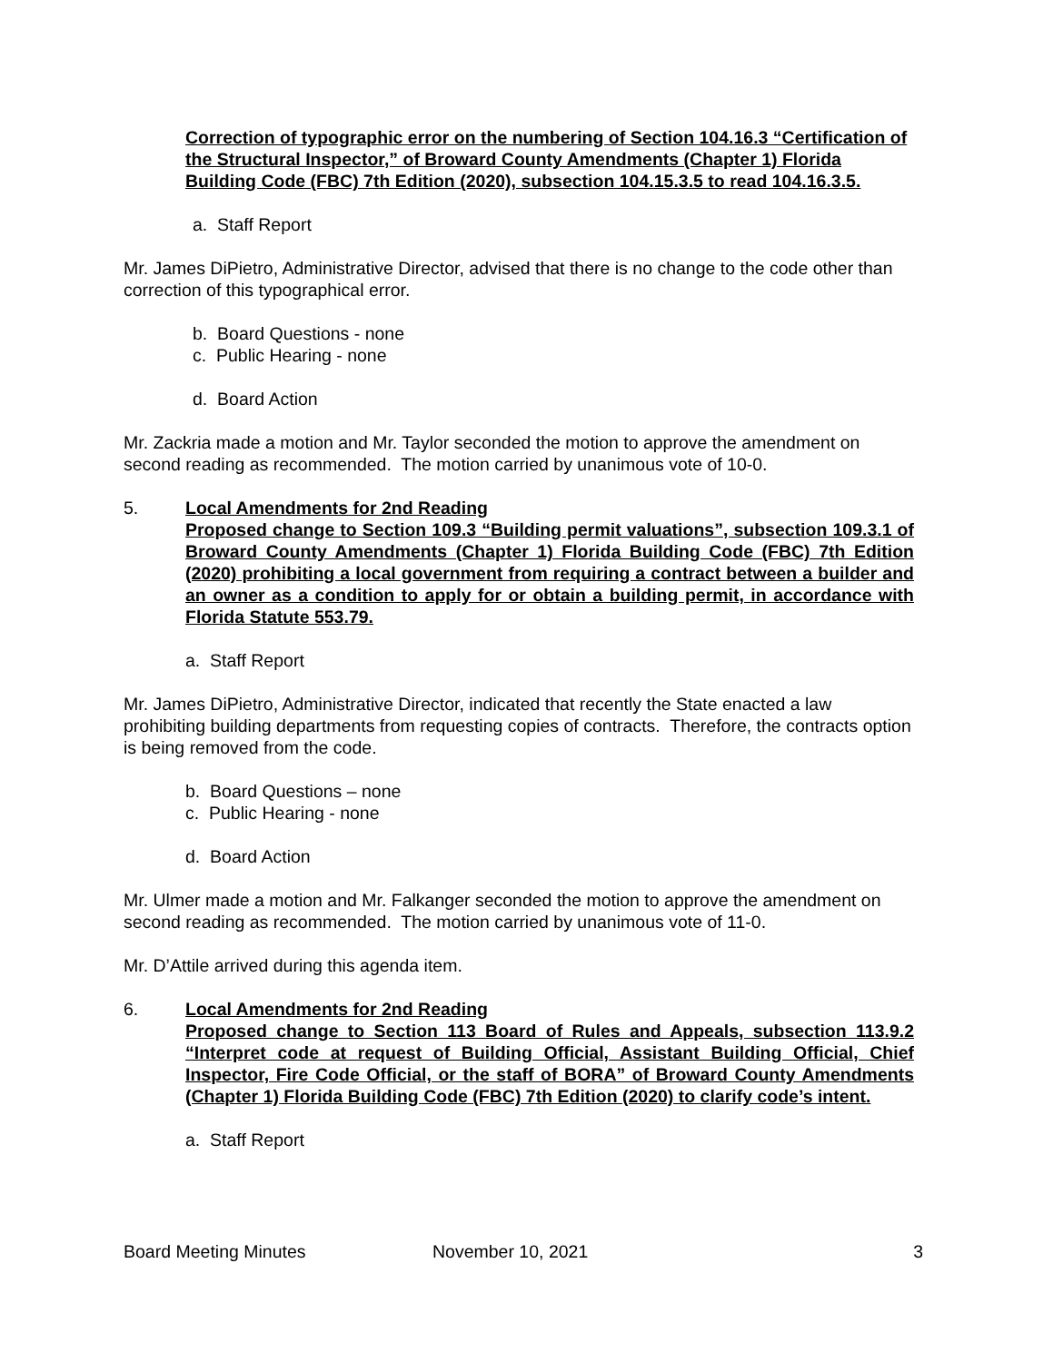Correction of typographic error on the numbering of Section 104.16.3 “Certification of the Structural Inspector,” of Broward County Amendments (Chapter 1) Florida Building Code (FBC) 7th Edition (2020), subsection 104.15.3.5 to read 104.16.3.5.
a. Staff Report
Mr. James DiPietro, Administrative Director, advised that there is no change to the code other than correction of this typographical error.
b. Board Questions - none
c. Public Hearing - none
d. Board Action
Mr. Zackria made a motion and Mr. Taylor seconded the motion to approve the amendment on second reading as recommended. The motion carried by unanimous vote of 10-0.
5. Local Amendments for 2nd Reading
Proposed change to Section 109.3 “Building permit valuations”, subsection 109.3.1 of Broward County Amendments (Chapter 1) Florida Building Code (FBC) 7th Edition (2020) prohibiting a local government from requiring a contract between a builder and an owner as a condition to apply for or obtain a building permit, in accordance with Florida Statute 553.79.
a. Staff Report
Mr. James DiPietro, Administrative Director, indicated that recently the State enacted a law prohibiting building departments from requesting copies of contracts. Therefore, the contracts option is being removed from the code.
b. Board Questions – none
c. Public Hearing - none
d. Board Action
Mr. Ulmer made a motion and Mr. Falkanger seconded the motion to approve the amendment on second reading as recommended. The motion carried by unanimous vote of 11-0.
Mr. D’Attile arrived during this agenda item.
6. Local Amendments for 2nd Reading
Proposed change to Section 113 Board of Rules and Appeals, subsection 113.9.2 “Interpret code at request of Building Official, Assistant Building Official, Chief Inspector, Fire Code Official, or the staff of BORA” of Broward County Amendments (Chapter 1) Florida Building Code (FBC) 7th Edition (2020) to clarify code’s intent.
a. Staff Report
Board Meeting Minutes November 10, 2021 3